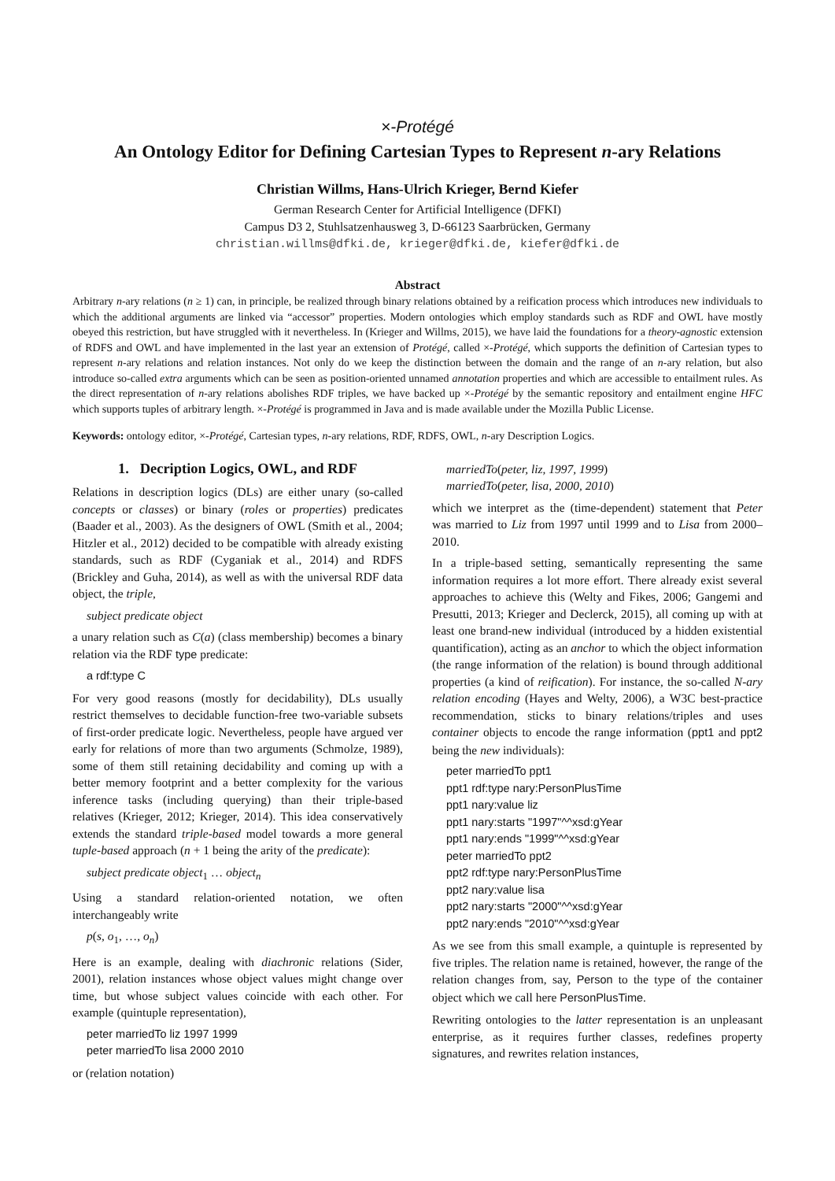×-Protégé
An Ontology Editor for Defining Cartesian Types to Represent n-ary Relations
Christian Willms, Hans-Ulrich Krieger, Bernd Kiefer
German Research Center for Artificial Intelligence (DFKI)
Campus D3 2, Stuhlsatzenhausweg 3, D-66123 Saarbrücken, Germany
christian.willms@dfki.de, krieger@dfki.de, kiefer@dfki.de
Abstract
Arbitrary n-ary relations (n ≥ 1) can, in principle, be realized through binary relations obtained by a reification process which introduces new individuals to which the additional arguments are linked via “accessor” properties. Modern ontologies which employ standards such as RDF and OWL have mostly obeyed this restriction, but have struggled with it nevertheless. In (Krieger and Willms, 2015), we have laid the foundations for a theory-agnostic extension of RDFS and OWL and have implemented in the last year an extension of Protégé, called ×-Protégé, which supports the definition of Cartesian types to represent n-ary relations and relation instances. Not only do we keep the distinction between the domain and the range of an n-ary relation, but also introduce so-called extra arguments which can be seen as position-oriented unnamed annotation properties and which are accessible to entailment rules. As the direct representation of n-ary relations abolishes RDF triples, we have backed up ×-Protégé by the semantic repository and entailment engine HFC which supports tuples of arbitrary length. ×-Protégé is programmed in Java and is made available under the Mozilla Public License.
Keywords: ontology editor, ×-Protégé, Cartesian types, n-ary relations, RDF, RDFS, OWL, n-ary Description Logics.
1. Decription Logics, OWL, and RDF
Relations in description logics (DLs) are either unary (so-called concepts or classes) or binary (roles or properties) predicates (Baader et al., 2003). As the designers of OWL (Smith et al., 2004; Hitzler et al., 2012) decided to be compatible with already existing standards, such as RDF (Cyganiak et al., 2014) and RDFS (Brickley and Guha, 2014), as well as with the universal RDF data object, the triple,
subject predicate object
a unary relation such as C(a) (class membership) becomes a binary relation via the RDF type predicate:
a rdf:type C
For very good reasons (mostly for decidability), DLs usually restrict themselves to decidable function-free two-variable subsets of first-order predicate logic. Nevertheless, people have argued ver early for relations of more than two arguments (Schmolze, 1989), some of them still retaining decidability and coming up with a better memory footprint and a better complexity for the various inference tasks (including querying) than their triple-based relatives (Krieger, 2012; Krieger, 2014). This idea conservatively extends the standard triple-based model towards a more general tuple-based approach (n + 1 being the arity of the predicate):
subject predicate object<sub>1</sub> … object<sub>n</sub>
Using a standard relation-oriented notation, we often interchangeably write
p(s, o<sub>1</sub>, …, o<sub>n</sub>)
Here is an example, dealing with diachronic relations (Sider, 2001), relation instances whose object values might change over time, but whose subject values coincide with each other. For example (quintuple representation),
peter marriedTo liz 1997 1999
peter marriedTo lisa 2000 2010
or (relation notation)
marriedTo(peter, liz, 1997, 1999)
marriedTo(peter, lisa, 2000, 2010)
which we interpret as the (time-dependent) statement that Peter was married to Liz from 1997 until 1999 and to Lisa from 2000–2010.
In a triple-based setting, semantically representing the same information requires a lot more effort. There already exist several approaches to achieve this (Welty and Fikes, 2006; Gangemi and Presutti, 2013; Krieger and Declerck, 2015), all coming up with at least one brand-new individual (introduced by a hidden existential quantification), acting as an anchor to which the object information (the range information of the relation) is bound through additional properties (a kind of reification). For instance, the so-called N-ary relation encoding (Hayes and Welty, 2006), a W3C best-practice recommendation, sticks to binary relations/triples and uses container objects to encode the range information (ppt1 and ppt2 being the new individuals):
peter marriedTo ppt1
ppt1 rdf:type nary:PersonPlusTime
ppt1 nary:value liz
ppt1 nary:starts "1997"^^xsd:gYear
ppt1 nary:ends "1999"^^xsd:gYear
peter marriedTo ppt2
ppt2 rdf:type nary:PersonPlusTime
ppt2 nary:value lisa
ppt2 nary:starts "2000"^^xsd:gYear
ppt2 nary:ends "2010"^^xsd:gYear
As we see from this small example, a quintuple is represented by five triples. The relation name is retained, however, the range of the relation changes from, say, Person to the type of the container object which we call here PersonPlusTime.
Rewriting ontologies to the latter representation is an unpleasant enterprise, as it requires further classes, redefines property signatures, and rewrites relation instances,